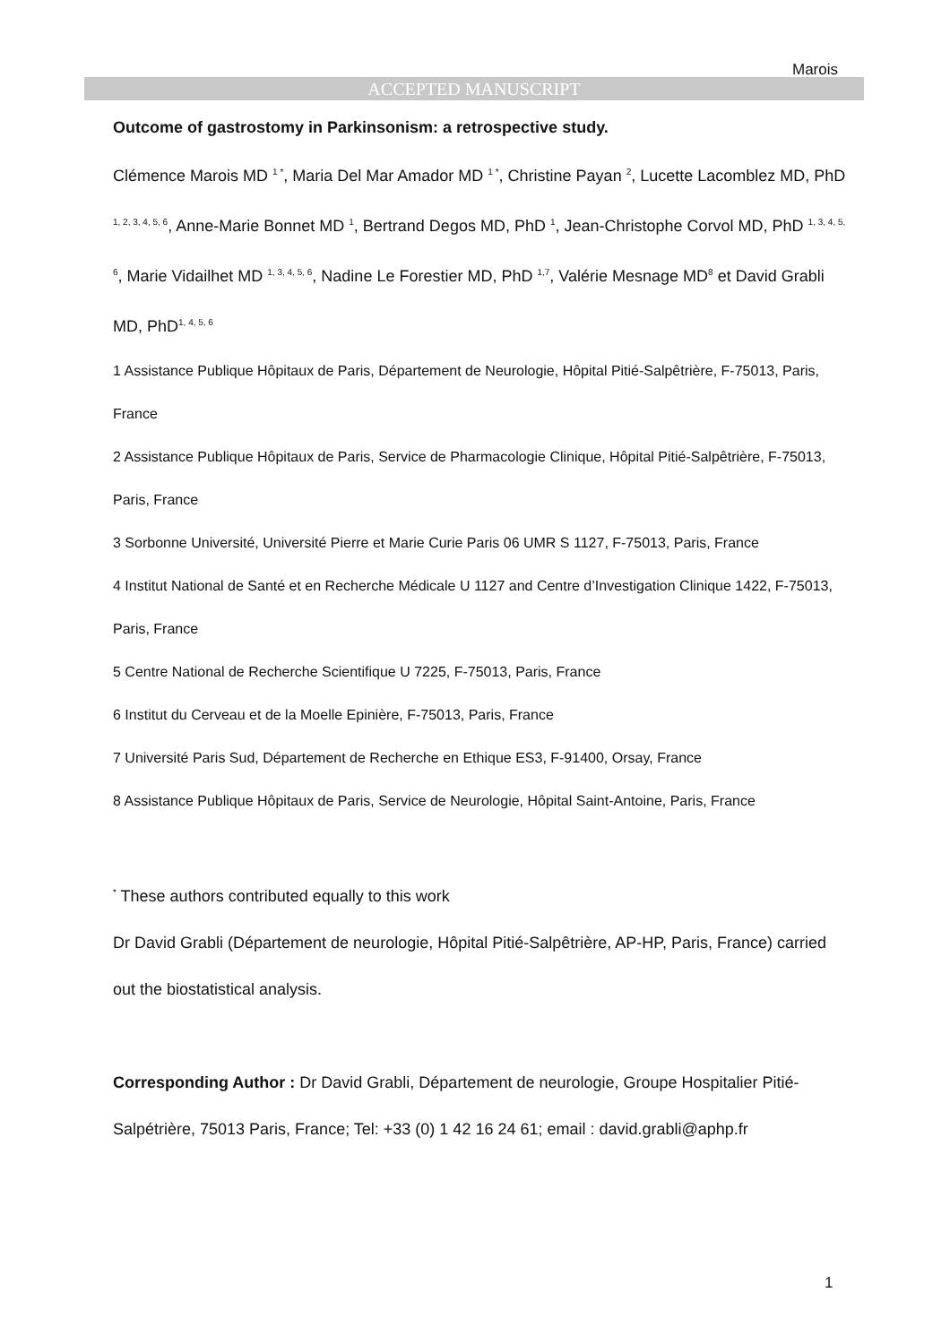Marois
ACCEPTED MANUSCRIPT
Outcome of gastrostomy in Parkinsonism: a retrospective study.
Clémence Marois MD <sup>1 *</sup>, Maria Del Mar Amador MD <sup>1 *</sup>, Christine Payan <sup>2</sup>, Lucette Lacomblez MD, PhD <sup>1, 2, 3, 4, 5, 6</sup>, Anne-Marie Bonnet MD <sup>1</sup>, Bertrand Degos MD, PhD <sup>1</sup>, Jean-Christophe Corvol MD, PhD <sup>1, 3, 4, 5, 6</sup>, Marie Vidailhet MD <sup>1, 3, 4, 5, 6</sup>, Nadine Le Forestier MD, PhD <sup>1,7</sup>, Valérie Mesnage MD<sup>8</sup> et David Grabli MD, PhD<sup>1, 4, 5, 6</sup>
1 Assistance Publique Hôpitaux de Paris, Département de Neurologie, Hôpital Pitié-Salpêtrière, F-75013, Paris, France
2 Assistance Publique Hôpitaux de Paris, Service de Pharmacologie Clinique, Hôpital Pitié-Salpêtrière, F-75013, Paris, France
3 Sorbonne Université, Université Pierre et Marie Curie Paris 06 UMR S 1127, F-75013, Paris, France
4 Institut National de Santé et en Recherche Médicale U 1127 and Centre d’Investigation Clinique 1422, F-75013, Paris, France
5 Centre National de Recherche Scientifique U 7225, F-75013, Paris, France
6 Institut du Cerveau et de la Moelle Epinière, F-75013, Paris, France
7 Université Paris Sud, Département de Recherche en Ethique ES3, F-91400, Orsay, France
8 Assistance Publique Hôpitaux de Paris, Service de Neurologie, Hôpital Saint-Antoine, Paris, France
<sup>*</sup> These authors contributed equally to this work
Dr David Grabli (Département de neurologie, Hôpital Pitié-Salpêtrière, AP-HP, Paris, France) carried out the biostatistical analysis.
Corresponding Author : Dr David Grabli, Département de neurologie, Groupe Hospitalier Pitié-Salpétrière, 75013 Paris, France; Tel: +33 (0) 1 42 16 24 61; email : david.grabli@aphp.fr
1